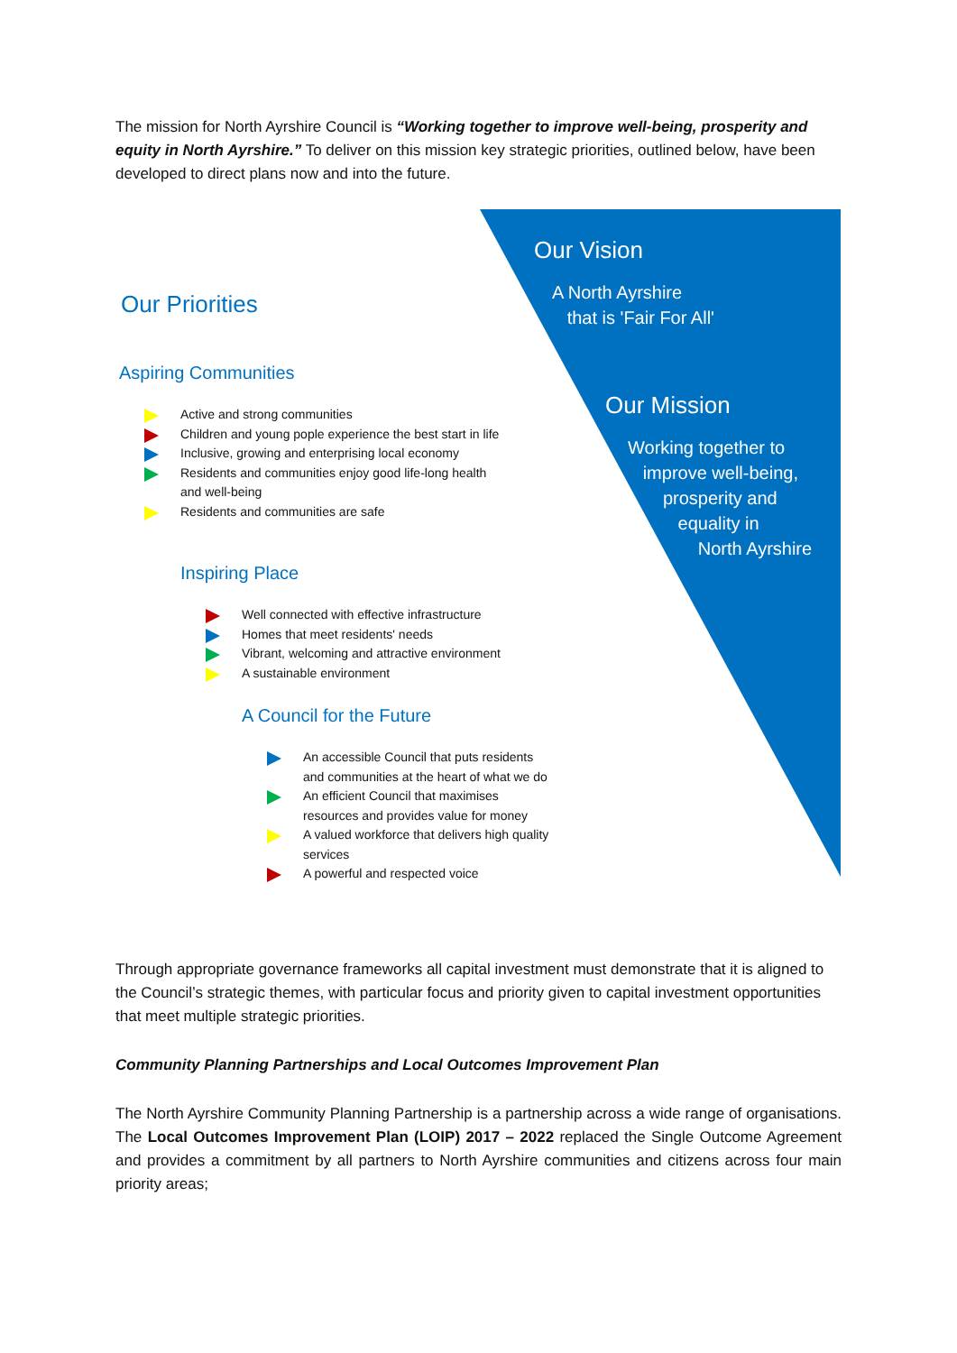The mission for North Ayrshire Council is “Working together to improve well-being, prosperity and equity in North Ayrshire.” To deliver on this mission key strategic priorities, outlined below, have been developed to direct plans now and into the future.
Our Vision
A North Ayrshire
that is 'Fair For All'
Our Mission
Working together to
improve well-being,
prosperity and
equality in
North Ayrshire
Our Priorities
Aspiring Communities
Active and strong communities
Children and young pople experience the best start in life
Inclusive, growing and enterprising local economy
Residents and communities enjoy good life-long health and well-being
Residents and communities are safe
Inspiring Place
Well connected with effective infrastructure
Homes that meet residents' needs
Vibrant, welcoming and attractive environment
A sustainable environment
A Council for the Future
An accessible Council that puts residents and communities at the heart of what we do
An efficient Council that maximises resources and provides value for money
A valued workforce that delivers high quality services
A powerful and respected voice
Through appropriate governance frameworks all capital investment must demonstrate that it is aligned to the Council’s strategic themes, with particular focus and priority given to capital investment opportunities that meet multiple strategic priorities.
Community Planning Partnerships and Local Outcomes Improvement Plan
The North Ayrshire Community Planning Partnership is a partnership across a wide range of organisations. The Local Outcomes Improvement Plan (LOIP) 2017 – 2022 replaced the Single Outcome Agreement and provides a commitment by all partners to North Ayrshire communities and citizens across four main priority areas;